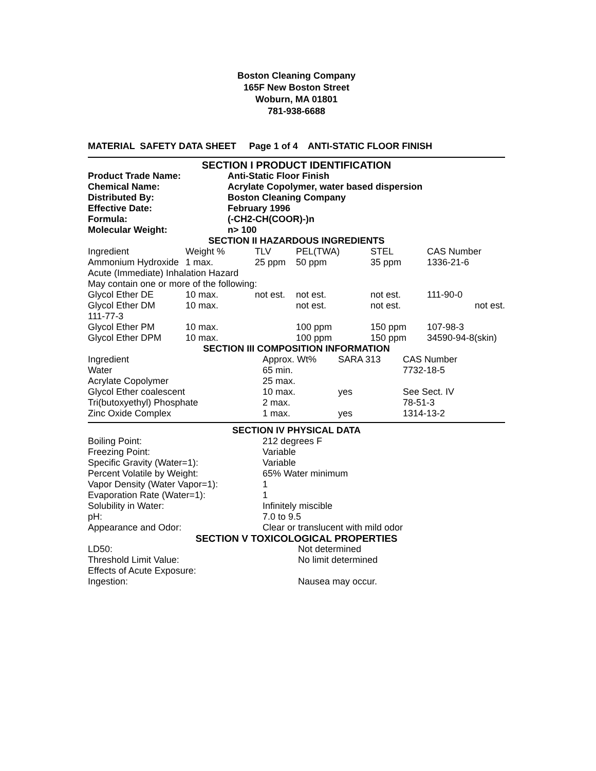Boston Cleaning Company
165F New Boston Street
Woburn, MA 01801
781-938-6688
MATERIAL SAFETY DATA SHEET Page 1 of 4 ANTI-STATIC FLOOR FINISH
SECTION I PRODUCT IDENTIFICATION
| Product Trade Name: | Anti-Static Floor Finish |
| Chemical Name: | Acrylate Copolymer, water based dispersion |
| Distributed By: | Boston Cleaning Company |
| Effective Date: | February 1996 |
| Formula: | (-CH2-CH(COOR)-)n |
| Molecular Weight: | n> 100 |
SECTION II HAZARDOUS INGREDIENTS
| Ingredient | Weight % | TLV | PEL(TWA) | STEL | CAS Number |
| --- | --- | --- | --- | --- | --- |
| Ammonium Hydroxide | 1 max. | 25 ppm | 50 ppm | 35 ppm | 1336-21-6 |
| Acute (Immediate) Inhalation Hazard | | | | | |
| May contain one or more of the following: | | | | | |
| Glycol Ether DE | 10 max. | not est. | not est. | not est. | 111-90-0 |
| Glycol Ether DM | 10 max. | | not est. | not est. | not est. |
| 111-77-3 | | | | | |
| Glycol Ether PM | 10 max. | | 100 ppm | 150 ppm | 107-98-3 |
| Glycol Ether DPM | 10 max. | | 100 ppm | 150 ppm | 34590-94-8(skin) |
SECTION III COMPOSITION INFORMATION
| Ingredient | Approx. Wt% | SARA 313 | CAS Number |
| --- | --- | --- | --- |
| Water | 65 min. | | 7732-18-5 |
| Acrylate Copolymer | 25 max. | | |
| Glycol Ether coalescent | 10 max. | yes | See Sect. IV |
| Tri(butoxyethyl) Phosphate | 2 max. | | 78-51-3 |
| Zinc Oxide Complex | 1 max. | yes | 1314-13-2 |
SECTION IV PHYSICAL DATA
| Boiling Point: | 212 degrees F |
| Freezing Point: | Variable |
| Specific Gravity (Water=1): | Variable |
| Percent Volatile by Weight: | 65% Water minimum |
| Vapor Density (Water Vapor=1): | 1 |
| Evaporation Rate (Water=1): | 1 |
| Solubility in Water: | Infinitely miscible |
| pH: | 7.0 to 9.5 |
| Appearance and Odor: | Clear or translucent with mild odor |
SECTION V TOXICOLOGICAL PROPERTIES
| LD50: | Not determined |
| Threshold Limit Value: | No limit determined |
| Effects of Acute Exposure: | |
| Ingestion: | Nausea may occur. |